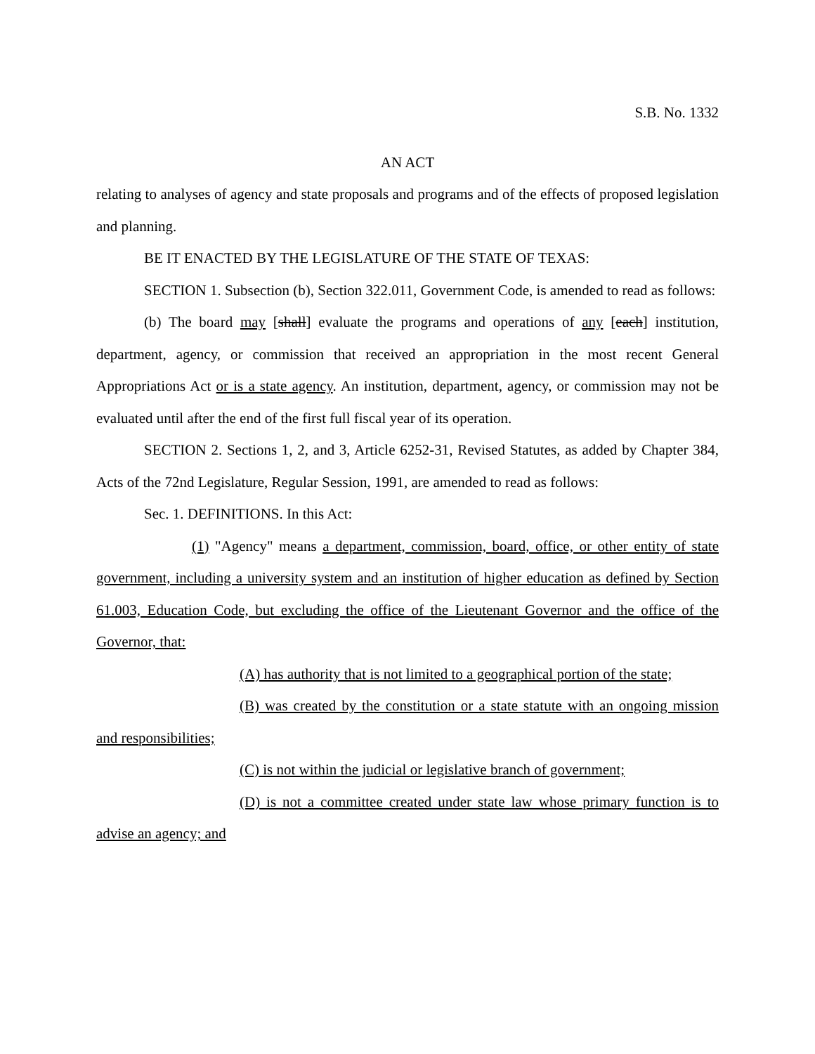S.B. No. 1332
AN ACT
relating to analyses of agency and state proposals and programs and of the effects of proposed legislation and planning.
BE IT ENACTED BY THE LEGISLATURE OF THE STATE OF TEXAS:
SECTION 1. Subsection (b), Section 322.011, Government Code, is amended to read as follows:
(b) The board may [shall] evaluate the programs and operations of any [each] institution, department, agency, or commission that received an appropriation in the most recent General Appropriations Act or is a state agency. An institution, department, agency, or commission may not be evaluated until after the end of the first full fiscal year of its operation.
SECTION 2. Sections 1, 2, and 3, Article 6252-31, Revised Statutes, as added by Chapter 384, Acts of the 72nd Legislature, Regular Session, 1991, are amended to read as follows:
Sec. 1. DEFINITIONS. In this Act:
(1) "Agency" means a department, commission, board, office, or other entity of state government, including a university system and an institution of higher education as defined by Section 61.003, Education Code, but excluding the office of the Lieutenant Governor and the office of the Governor, that:
(A) has authority that is not limited to a geographical portion of the state;
(B) was created by the constitution or a state statute with an ongoing mission and responsibilities;
(C) is not within the judicial or legislative branch of government;
(D) is not a committee created under state law whose primary function is to advise an agency; and